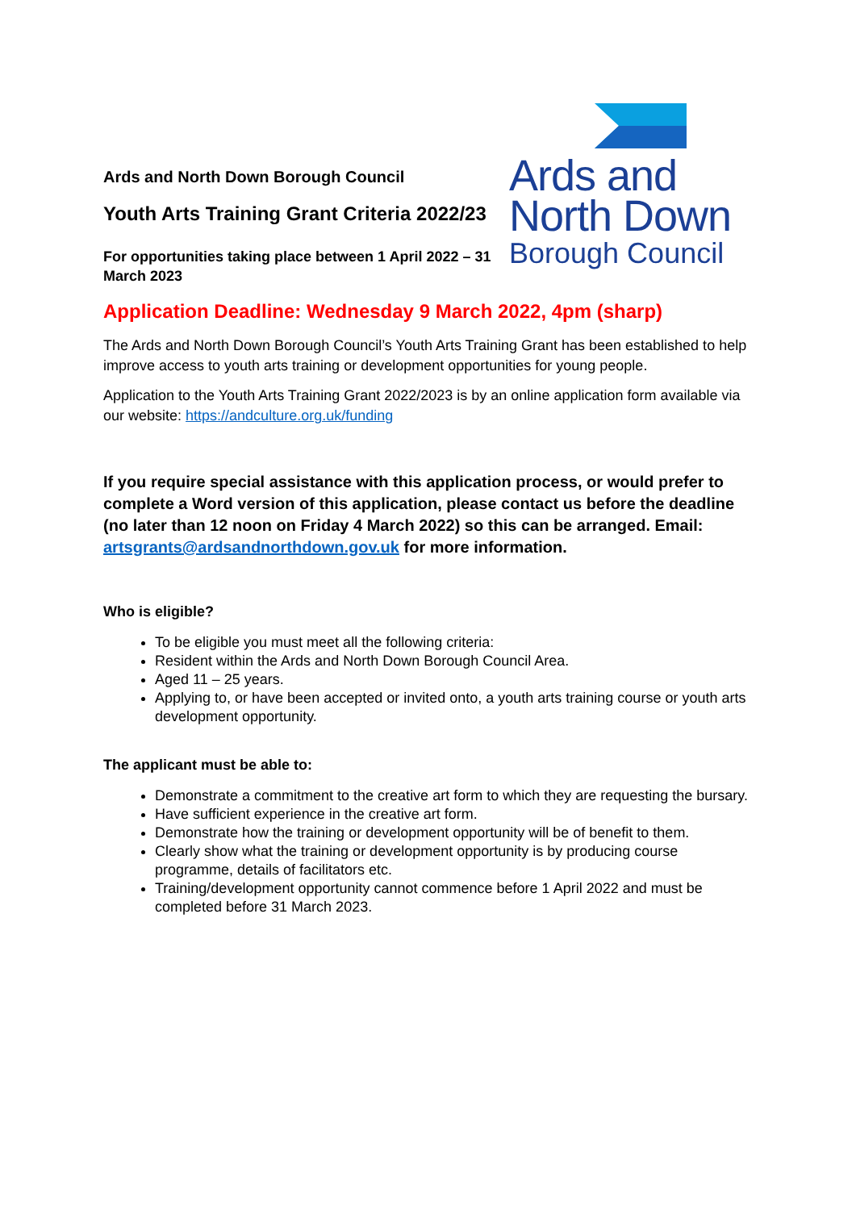Ards and North Down Borough Council
Youth Arts Training Grant Criteria 2022/23
For opportunities taking place between 1 April 2022 – 31 March 2023
Ards and
North Down
Borough Council
Application Deadline: Wednesday 9 March 2022, 4pm (sharp)
The Ards and North Down Borough Council’s Youth Arts Training Grant has been established to help improve access to youth arts training or development opportunities for young people.
Application to the Youth Arts Training Grant 2022/2023 is by an online application form available via our website: https://andculture.org.uk/funding
If you require special assistance with this application process, or would prefer to complete a Word version of this application, please contact us before the deadline (no later than 12 noon on Friday 4 March 2022) so this can be arranged. Email: artsgrants@ardsandnorthdown.gov.uk for more information.
Who is eligible?
To be eligible you must meet all the following criteria:
Resident within the Ards and North Down Borough Council Area.
Aged 11 – 25 years.
Applying to, or have been accepted or invited onto, a youth arts training course or youth arts development opportunity.
The applicant must be able to:
Demonstrate a commitment to the creative art form to which they are requesting the bursary.
Have sufficient experience in the creative art form.
Demonstrate how the training or development opportunity will be of benefit to them.
Clearly show what the training or development opportunity is by producing course programme, details of facilitators etc.
Training/development opportunity cannot commence before 1 April 2022 and must be completed before 31 March 2023.